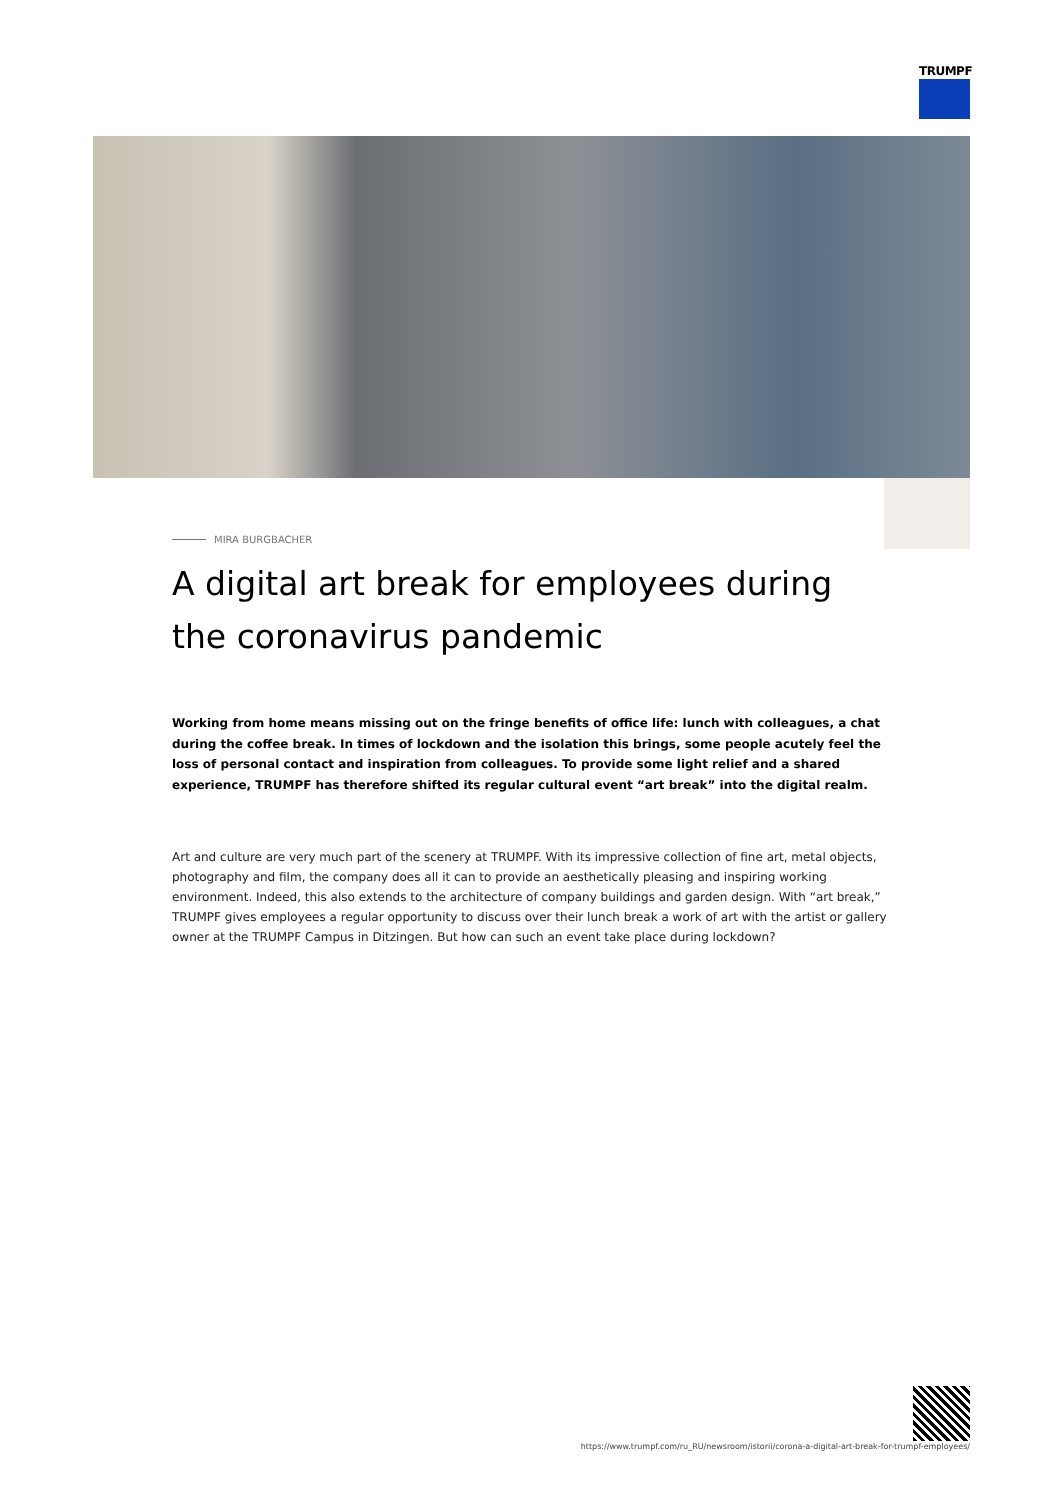TRUMPF
MIRA BURGBACHER
A digital art break for employees during the coronavirus pandemic
Working from home means missing out on the fringe benefits of office life: lunch with colleagues, a chat during the coffee break. In times of lockdown and the isolation this brings, some people acutely feel the loss of personal contact and inspiration from colleagues. To provide some light relief and a shared experience, TRUMPF has therefore shifted its regular cultural event “art break” into the digital realm.
Art and culture are very much part of the scenery at TRUMPF. With its impressive collection of fine art, metal objects, photography and film, the company does all it can to provide an aesthetically pleasing and inspiring working environment. Indeed, this also extends to the architecture of company buildings and garden design. With “art break,” TRUMPF gives employees a regular opportunity to discuss over their lunch break a work of art with the artist or gallery owner at the TRUMPF Campus in Ditzingen. But how can such an event take place during lockdown?
https://www.trumpf.com/ru_RU/newsroom/istorii/corona-a-digital-art-break-for-trumpf-employees/